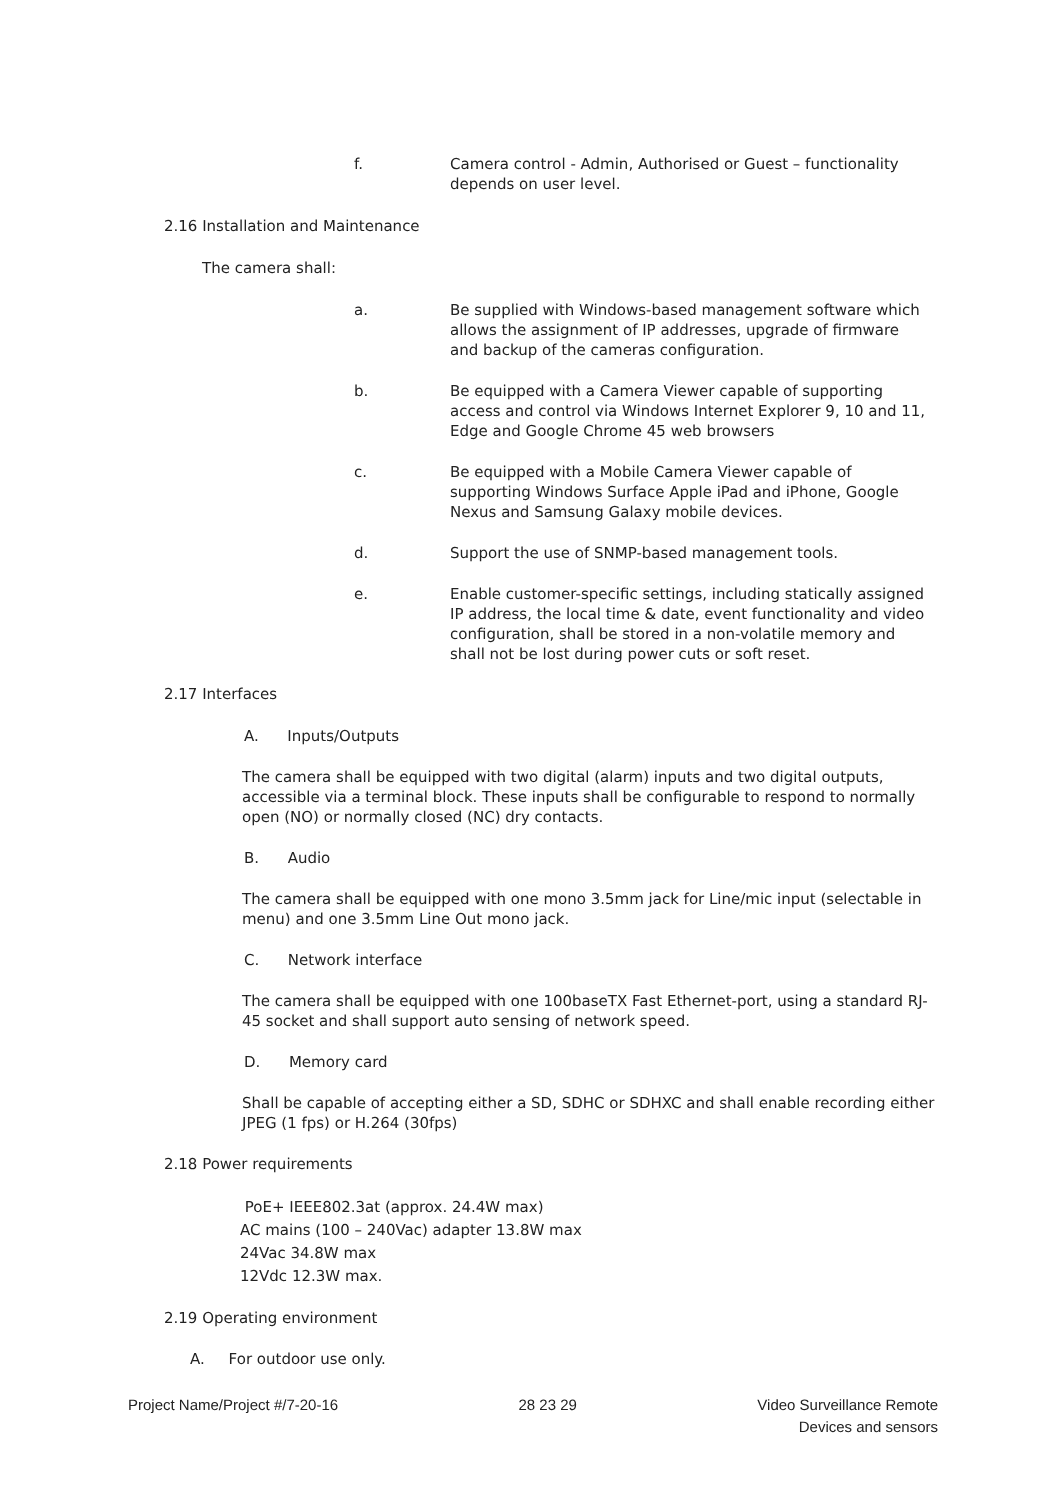f. Camera control - Admin, Authorised or Guest – functionality depends on user level.
2.16 Installation and Maintenance
The camera shall:
a. Be supplied with Windows-based management software which allows the assignment of IP addresses, upgrade of firmware and backup of the cameras configuration.
b. Be equipped with a Camera Viewer capable of supporting access and control via Windows Internet Explorer 9, 10 and 11, Edge and Google Chrome 45 web browsers
c. Be equipped with a Mobile Camera Viewer capable of supporting Windows Surface Apple iPad and iPhone, Google Nexus and Samsung Galaxy mobile devices.
d. Support the use of SNMP-based management tools.
e. Enable customer-specific settings, including statically assigned IP address, the local time & date, event functionality and video configuration, shall be stored in a non-volatile memory and shall not be lost during power cuts or soft reset.
2.17 Interfaces
A. Inputs/Outputs
The camera shall be equipped with two digital (alarm) inputs and two digital outputs, accessible via a terminal block. These inputs shall be configurable to respond to normally open (NO) or normally closed (NC) dry contacts.
B. Audio
The camera shall be equipped with one mono 3.5mm jack for Line/mic input (selectable in menu) and one 3.5mm Line Out mono jack.
C. Network interface
The camera shall be equipped with one 100baseTX Fast Ethernet-port, using a standard RJ-45 socket and shall support auto sensing of network speed.
D. Memory card
Shall be capable of accepting either a SD, SDHC or SDHXC and shall enable recording either JPEG (1 fps) or H.264 (30fps)
2.18 Power requirements
PoE+ IEEE802.3at (approx. 24.4W max)
AC mains (100 – 240Vac) adapter 13.8W max
24Vac 34.8W max
12Vdc 12.3W max.
2.19 Operating environment
A. For outdoor use only.
Project Name/Project #/7-20-16 28 23 29 Video Surveillance Remote
Devices and sensors